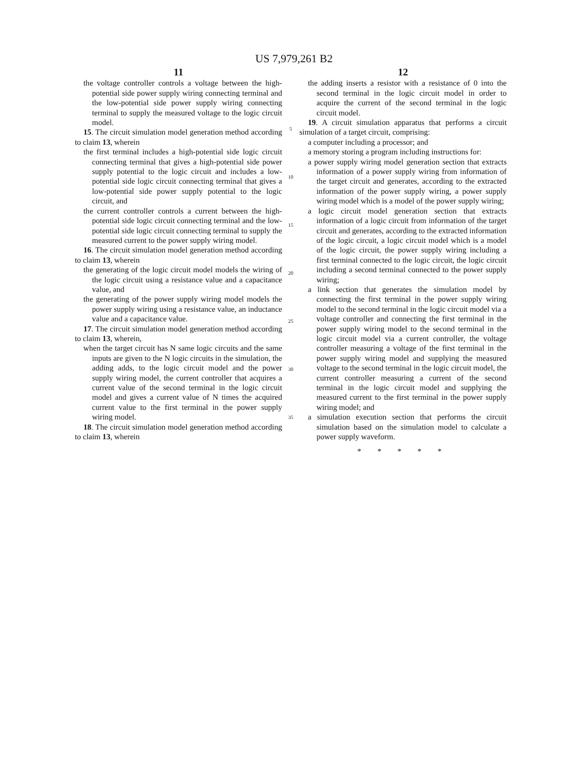US 7,979,261 B2
11
the voltage controller controls a voltage between the high-potential side power supply wiring connecting terminal and the low-potential side power supply wiring connecting terminal to supply the measured voltage to the logic circuit model.
15. The circuit simulation model generation method according to claim 13, wherein
the first terminal includes a high-potential side logic circuit connecting terminal that gives a high-potential side power supply potential to the logic circuit and includes a low-potential side logic circuit connecting terminal that gives a low-potential side power supply potential to the logic circuit, and
the current controller controls a current between the high-potential side logic circuit connecting terminal and the low-potential side logic circuit connecting terminal to supply the measured current to the power supply wiring model.
16. The circuit simulation model generation method according to claim 13, wherein
the generating of the logic circuit model models the wiring of the logic circuit using a resistance value and a capacitance value, and
the generating of the power supply wiring model models the power supply wiring using a resistance value, an inductance value and a capacitance value.
17. The circuit simulation model generation method according to claim 13, wherein,
when the target circuit has N same logic circuits and the same inputs are given to the N logic circuits in the simulation, the adding adds, to the logic circuit model and the power supply wiring model, the current controller that acquires a current value of the second terminal in the logic circuit model and gives a current value of N times the acquired current value to the first terminal in the power supply wiring model.
18. The circuit simulation model generation method according to claim 13, wherein
5
10
15
20
25
30
35
12
the adding inserts a resistor with a resistance of 0 into the second terminal in the logic circuit model in order to acquire the current of the second terminal in the logic circuit model.
19. A circuit simulation apparatus that performs a circuit simulation of a target circuit, comprising:
a computer including a processor; and
a memory storing a program including instructions for:
a power supply wiring model generation section that extracts information of a power supply wiring from information of the target circuit and generates, according to the extracted information of the power supply wiring, a power supply wiring model which is a model of the power supply wiring;
a logic circuit model generation section that extracts information of a logic circuit from information of the target circuit and generates, according to the extracted information of the logic circuit, a logic circuit model which is a model of the logic circuit, the power supply wiring including a first terminal connected to the logic circuit, the logic circuit including a second terminal connected to the power supply wiring;
a link section that generates the simulation model by connecting the first terminal in the power supply wiring model to the second terminal in the logic circuit model via a voltage controller and connecting the first terminal in the power supply wiring model to the second terminal in the logic circuit model via a current controller, the voltage controller measuring a voltage of the first terminal in the power supply wiring model and supplying the measured voltage to the second terminal in the logic circuit model, the current controller measuring a current of the second terminal in the logic circuit model and supplying the measured current to the first terminal in the power supply wiring model; and
a simulation execution section that performs the circuit simulation based on the simulation model to calculate a power supply waveform.
* * * * *